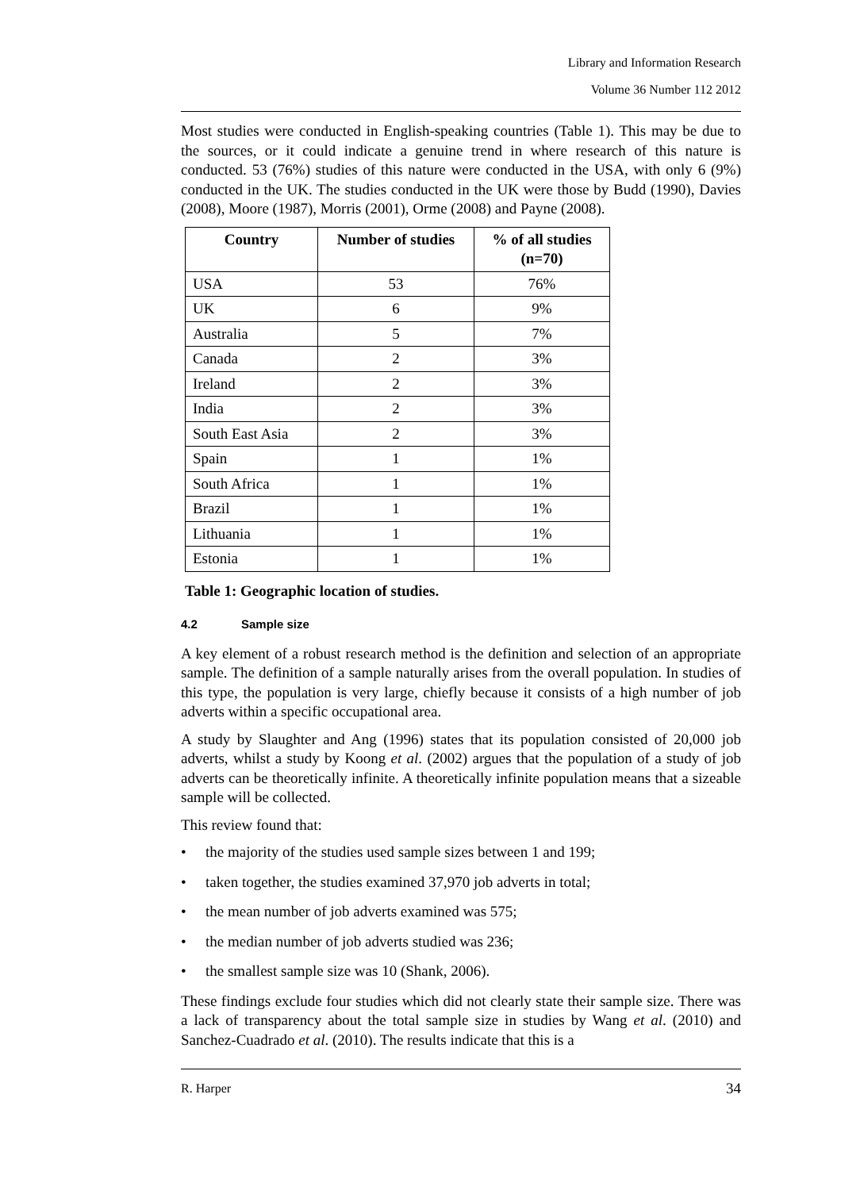Library and Information Research
Volume 36 Number 112 2012
Most studies were conducted in English-speaking countries (Table 1). This may be due to the sources, or it could indicate a genuine trend in where research of this nature is conducted. 53 (76%) studies of this nature were conducted in the USA, with only 6 (9%) conducted in the UK. The studies conducted in the UK were those by Budd (1990), Davies (2008), Moore (1987), Morris (2001), Orme (2008) and Payne (2008).
| Country | Number of studies | % of all studies (n=70) |
| --- | --- | --- |
| USA | 53 | 76% |
| UK | 6 | 9% |
| Australia | 5 | 7% |
| Canada | 2 | 3% |
| Ireland | 2 | 3% |
| India | 2 | 3% |
| South East Asia | 2 | 3% |
| Spain | 1 | 1% |
| South Africa | 1 | 1% |
| Brazil | 1 | 1% |
| Lithuania | 1 | 1% |
| Estonia | 1 | 1% |
Table 1: Geographic location of studies.
4.2 Sample size
A key element of a robust research method is the definition and selection of an appropriate sample. The definition of a sample naturally arises from the overall population. In studies of this type, the population is very large, chiefly because it consists of a high number of job adverts within a specific occupational area.
A study by Slaughter and Ang (1996) states that its population consisted of 20,000 job adverts, whilst a study by Koong et al. (2002) argues that the population of a study of job adverts can be theoretically infinite. A theoretically infinite population means that a sizeable sample will be collected.
This review found that:
• the majority of the studies used sample sizes between 1 and 199;
• taken together, the studies examined 37,970 job adverts in total;
• the mean number of job adverts examined was 575;
• the median number of job adverts studied was 236;
• the smallest sample size was 10 (Shank, 2006).
These findings exclude four studies which did not clearly state their sample size. There was a lack of transparency about the total sample size in studies by Wang et al. (2010) and Sanchez-Cuadrado et al. (2010). The results indicate that this is a
R. Harper 34